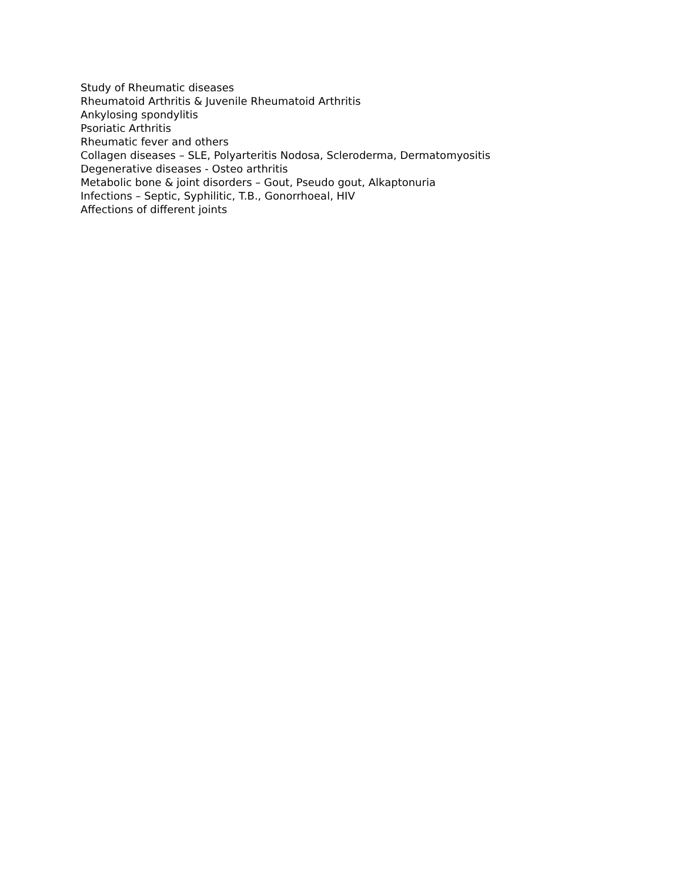Study of Rheumatic diseases
Rheumatoid Arthritis & Juvenile Rheumatoid Arthritis
Ankylosing spondylitis
Psoriatic Arthritis
Rheumatic fever and others
Collagen diseases – SLE, Polyarteritis Nodosa, Scleroderma, Dermatomyositis
Degenerative diseases - Osteo arthritis
Metabolic bone & joint disorders – Gout, Pseudo gout, Alkaptonuria
Infections – Septic, Syphilitic, T.B., Gonorrhoeal, HIV
Affections of different joints